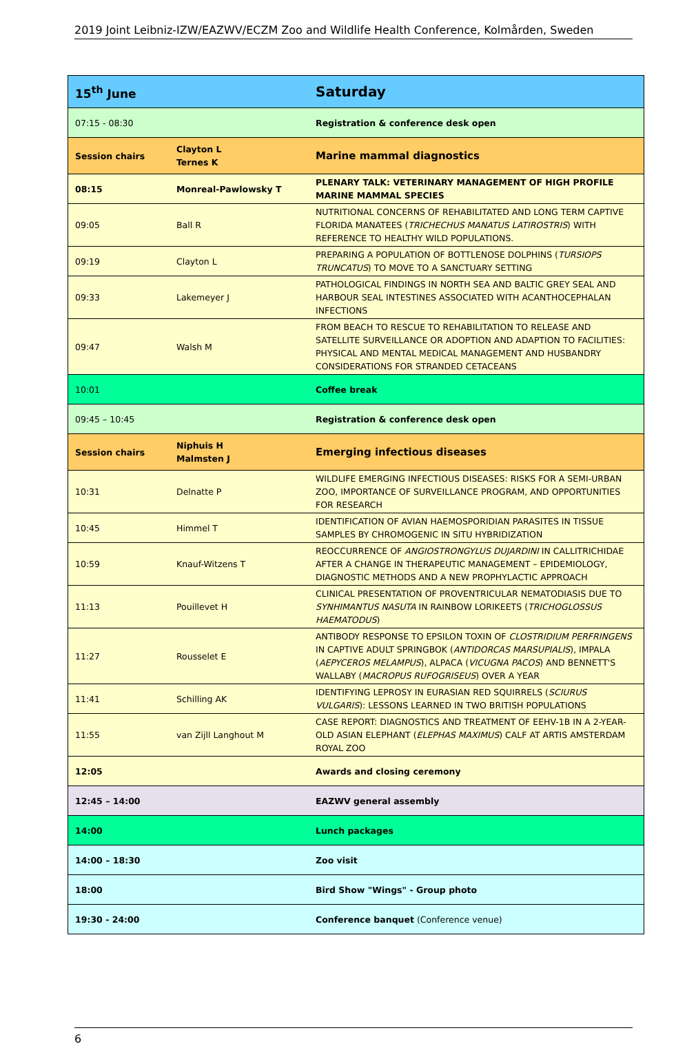2019 Joint Leibniz-IZW/EAZWV/ECZM Zoo and Wildlife Health Conference, Kolmården, Sweden
| 15<sup>th</sup> June | | Saturday |
| 07:15 - 08:30 | | Registration & conference desk open |
| Session chairs | Clayton L Ternes K | Marine mammal diagnostics |
| 08:15 | Monreal-Pawlowsky T | PLENARY TALK: VETERINARY MANAGEMENT OF HIGH PROFILE MARINE MAMMAL SPECIES |
| 09:05 | Ball R | NUTRITIONAL CONCERNS OF REHABILITATED AND LONG TERM CAPTIVE FLORIDA MANATEES ( TRICHECHUS MANATUS LATIROSTRIS ) WITH REFERENCE TO HEALTHY WILD POPULATIONS. |
| 09:19 | Clayton L | PREPARING A POPULATION OF BOTTLENOSE DOLPHINS ( TURSIOPS TRUNCATUS ) TO MOVE TO A SANCTUARY SETTING |
| 09:33 | Lakemeyer J | PATHOLOGICAL FINDINGS IN NORTH SEA AND BALTIC GREY SEAL AND HARBOUR SEAL INTESTINES ASSOCIATED WITH ACANTHOCEPHALAN INFECTIONS |
| 09:47 | Walsh M | FROM BEACH TO RESCUE TO REHABILITATION TO RELEASE AND SATELLITE SURVEILLANCE OR ADOPTION AND ADAPTION TO FACILITIES: PHYSICAL AND MENTAL MEDICAL MANAGEMENT AND HUSBANDRY CONSIDERATIONS FOR STRANDED CETACEANS |
| 10:01 | | Coffee break |
| 09:45 – 10:45 | | Registration & conference desk open |
| Session chairs | Niphuis H Malmsten J | Emerging infectious diseases |
| 10:31 | Delnatte P | WILDLIFE EMERGING INFECTIOUS DISEASES: RISKS FOR A SEMI-URBAN ZOO, IMPORTANCE OF SURVEILLANCE PROGRAM, AND OPPORTUNITIES FOR RESEARCH |
| 10:45 | Himmel T | IDENTIFICATION OF AVIAN HAEMOSPORIDIAN PARASITES IN TISSUE SAMPLES BY CHROMOGENIC IN SITU HYBRIDIZATION |
| 10:59 | Knauf-Witzens T | REOCCURRENCE OF ANGIOSTRONGYLUS DUJARDINI IN CALLITRICHIDAE AFTER A CHANGE IN THERAPEUTIC MANAGEMENT – EPIDEMIOLOGY, DIAGNOSTIC METHODS AND A NEW PROPHYLACTIC APPROACH |
| 11:13 | Pouillevet H | CLINICAL PRESENTATION OF PROVENTRICULAR NEMATODIASIS DUE TO SYNHIMANTUS NASUTA IN RAINBOW LORIKEETS ( TRICHOGLOSSUS HAEMATODUS ) |
| 11:27 | Rousselet E | ANTIBODY RESPONSE TO EPSILON TOXIN OF CLOSTRIDIUM PERFRINGENS IN CAPTIVE ADULT SPRINGBOK ( ANTIDORCAS MARSUPIALIS ), IMPALA ( AEPYCEROS MELAMPUS ), ALPACA ( VICUGNA PACOS ) AND BENNETT'S WALLABY ( MACROPUS RUFOGRISEUS ) OVER A YEAR |
| 11:41 | Schilling AK | IDENTIFYING LEPROSY IN EURASIAN RED SQUIRRELS ( SCIURUS VULGARIS ): LESSONS LEARNED IN TWO BRITISH POPULATIONS |
| 11:55 | van Zijll Langhout M | CASE REPORT: DIAGNOSTICS AND TREATMENT OF EEHV-1B IN A 2-YEAR-OLD ASIAN ELEPHANT ( ELEPHAS MAXIMUS ) CALF AT ARTIS AMSTERDAM ROYAL ZOO |
| 12:05 | | Awards and closing ceremony |
| 12:45 – 14:00 | | EAZWV general assembly |
| 14:00 | | Lunch packages |
| 14:00 – 18:30 | | Zoo visit |
| 18:00 | | Bird Show "Wings" - Group photo |
| 19:30 - 24:00 | | Conference banquet (Conference venue) |
6